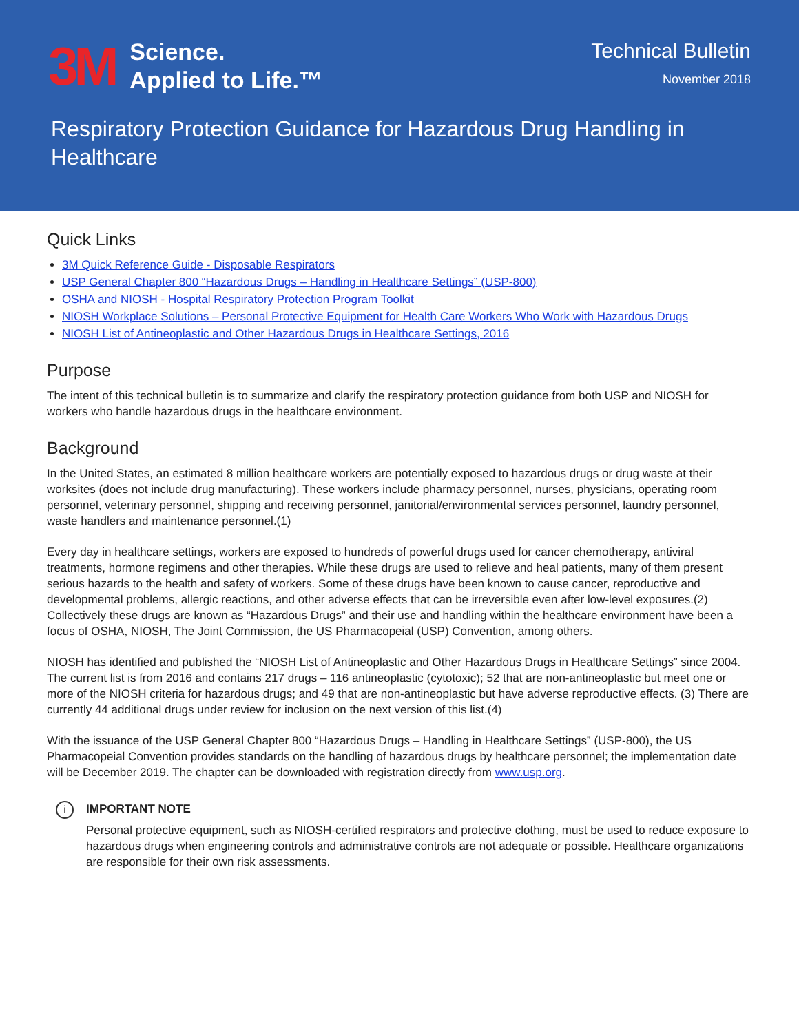3M
Science.
Applied to Life.™
Technical Bulletin
November 2018
Respiratory Protection Guidance for Hazardous Drug Handling in Healthcare
Quick Links
3M Quick Reference Guide - Disposable Respirators
USP General Chapter 800 “Hazardous Drugs – Handling in Healthcare Settings” (USP-800)
OSHA and NIOSH - Hospital Respiratory Protection Program Toolkit
NIOSH Workplace Solutions – Personal Protective Equipment for Health Care Workers Who Work with Hazardous Drugs
NIOSH List of Antineoplastic and Other Hazardous Drugs in Healthcare Settings, 2016
Purpose
The intent of this technical bulletin is to summarize and clarify the respiratory protection guidance from both USP and NIOSH for workers who handle hazardous drugs in the healthcare environment.
Background
In the United States, an estimated 8 million healthcare workers are potentially exposed to hazardous drugs or drug waste at their worksites (does not include drug manufacturing). These workers include pharmacy personnel, nurses, physicians, operating room personnel, veterinary personnel, shipping and receiving personnel, janitorial/environmental services personnel, laundry personnel, waste handlers and maintenance personnel.(1)
Every day in healthcare settings, workers are exposed to hundreds of powerful drugs used for cancer chemotherapy, antiviral treatments, hormone regimens and other therapies. While these drugs are used to relieve and heal patients, many of them present serious hazards to the health and safety of workers. Some of these drugs have been known to cause cancer, reproductive and developmental problems, allergic reactions, and other adverse effects that can be irreversible even after low-level exposures.(2) Collectively these drugs are known as “Hazardous Drugs” and their use and handling within the healthcare environment have been a focus of OSHA, NIOSH, The Joint Commission, the US Pharmacopeial (USP) Convention, among others.
NIOSH has identified and published the “NIOSH List of Antineoplastic and Other Hazardous Drugs in Healthcare Settings” since 2004. The current list is from 2016 and contains 217 drugs – 116 antineoplastic (cytotoxic); 52 that are non-antineoplastic but meet one or more of the NIOSH criteria for hazardous drugs; and 49 that are non-antineoplastic but have adverse reproductive effects. (3) There are currently 44 additional drugs under review for inclusion on the next version of this list.(4)
With the issuance of the USP General Chapter 800 “Hazardous Drugs – Handling in Healthcare Settings” (USP-800), the US Pharmacopeial Convention provides standards on the handling of hazardous drugs by healthcare personnel; the implementation date will be December 2019. The chapter can be downloaded with registration directly from www.usp.org.
i
IMPORTANT NOTE
Personal protective equipment, such as NIOSH-certified respirators and protective clothing, must be used to reduce exposure to hazardous drugs when engineering controls and administrative controls are not adequate or possible. Healthcare organizations are responsible for their own risk assessments.